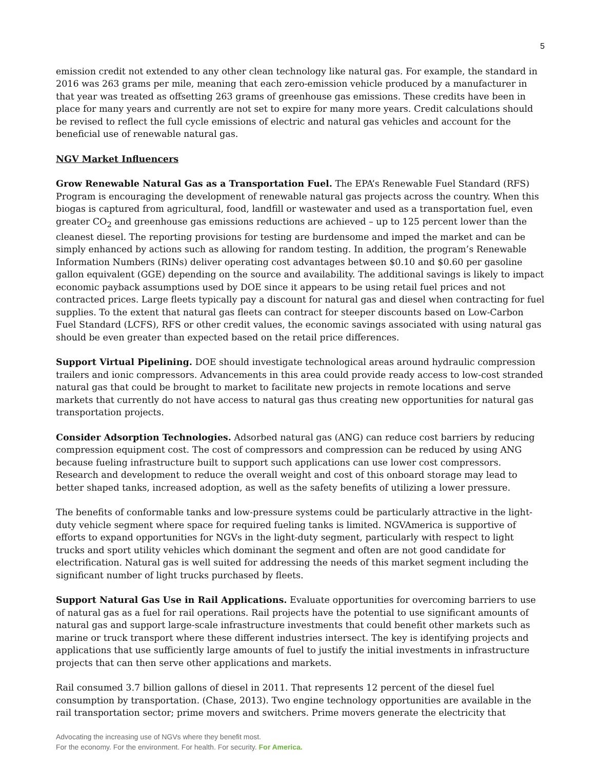5
emission credit not extended to any other clean technology like natural gas. For example, the standard in 2016 was 263 grams per mile, meaning that each zero-emission vehicle produced by a manufacturer in that year was treated as offsetting 263 grams of greenhouse gas emissions. These credits have been in place for many years and currently are not set to expire for many more years. Credit calculations should be revised to reflect the full cycle emissions of electric and natural gas vehicles and account for the beneficial use of renewable natural gas.
NGV Market Influencers
Grow Renewable Natural Gas as a Transportation Fuel. The EPA’s Renewable Fuel Standard (RFS) Program is encouraging the development of renewable natural gas projects across the country. When this biogas is captured from agricultural, food, landfill or wastewater and used as a transportation fuel, even greater CO<sub>2</sub> and greenhouse gas emissions reductions are achieved – up to 125 percent lower than the cleanest diesel. The reporting provisions for testing are burdensome and imped the market and can be simply enhanced by actions such as allowing for random testing. In addition, the program’s Renewable Information Numbers (RINs) deliver operating cost advantages between $0.10 and $0.60 per gasoline gallon equivalent (GGE) depending on the source and availability. The additional savings is likely to impact economic payback assumptions used by DOE since it appears to be using retail fuel prices and not contracted prices. Large fleets typically pay a discount for natural gas and diesel when contracting for fuel supplies. To the extent that natural gas fleets can contract for steeper discounts based on Low-Carbon Fuel Standard (LCFS), RFS or other credit values, the economic savings associated with using natural gas should be even greater than expected based on the retail price differences.
Support Virtual Pipelining. DOE should investigate technological areas around hydraulic compression trailers and ionic compressors. Advancements in this area could provide ready access to low-cost stranded natural gas that could be brought to market to facilitate new projects in remote locations and serve markets that currently do not have access to natural gas thus creating new opportunities for natural gas transportation projects.
Consider Adsorption Technologies. Adsorbed natural gas (ANG) can reduce cost barriers by reducing compression equipment cost. The cost of compressors and compression can be reduced by using ANG because fueling infrastructure built to support such applications can use lower cost compressors. Research and development to reduce the overall weight and cost of this onboard storage may lead to better shaped tanks, increased adoption, as well as the safety benefits of utilizing a lower pressure.
The benefits of conformable tanks and low-pressure systems could be particularly attractive in the light-duty vehicle segment where space for required fueling tanks is limited. NGVAmerica is supportive of efforts to expand opportunities for NGVs in the light-duty segment, particularly with respect to light trucks and sport utility vehicles which dominant the segment and often are not good candidate for electrification. Natural gas is well suited for addressing the needs of this market segment including the significant number of light trucks purchased by fleets.
Support Natural Gas Use in Rail Applications. Evaluate opportunities for overcoming barriers to use of natural gas as a fuel for rail operations. Rail projects have the potential to use significant amounts of natural gas and support large-scale infrastructure investments that could benefit other markets such as marine or truck transport where these different industries intersect. The key is identifying projects and applications that use sufficiently large amounts of fuel to justify the initial investments in infrastructure projects that can then serve other applications and markets.
Rail consumed 3.7 billion gallons of diesel in 2011. That represents 12 percent of the diesel fuel consumption by transportation. (Chase, 2013). Two engine technology opportunities are available in the rail transportation sector; prime movers and switchers. Prime movers generate the electricity that
Advocating the increasing use of NGVs where they benefit most.
For the economy. For the environment. For health. For security. For America.